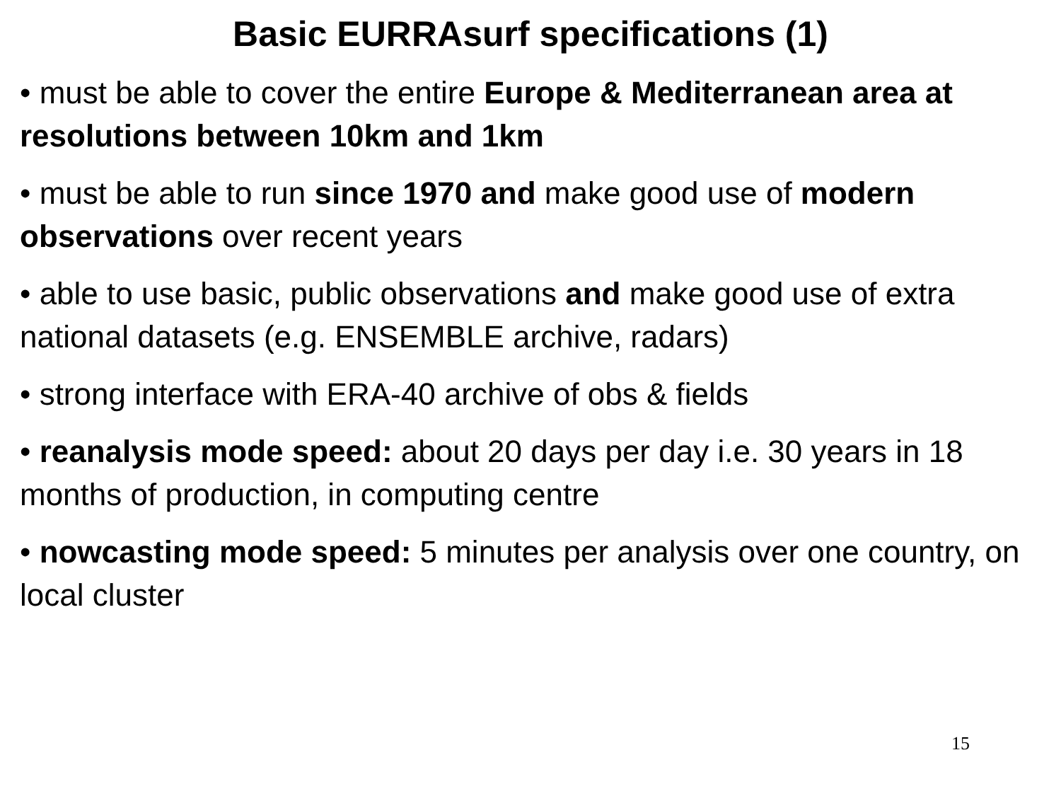Basic EURRAsurf specifications (1)
• must be able to cover the entire Europe & Mediterranean area at resolutions between 10km and 1km
• must be able to run since 1970 and make good use of modern observations over recent years
• able to use basic, public observations and make good use of extra national datasets (e.g. ENSEMBLE archive, radars)
• strong interface with ERA-40 archive of obs & fields
• reanalysis mode speed: about 20 days per day i.e. 30 years in 18 months of production, in computing centre
• nowcasting mode speed: 5 minutes per analysis over one country, on local cluster
15